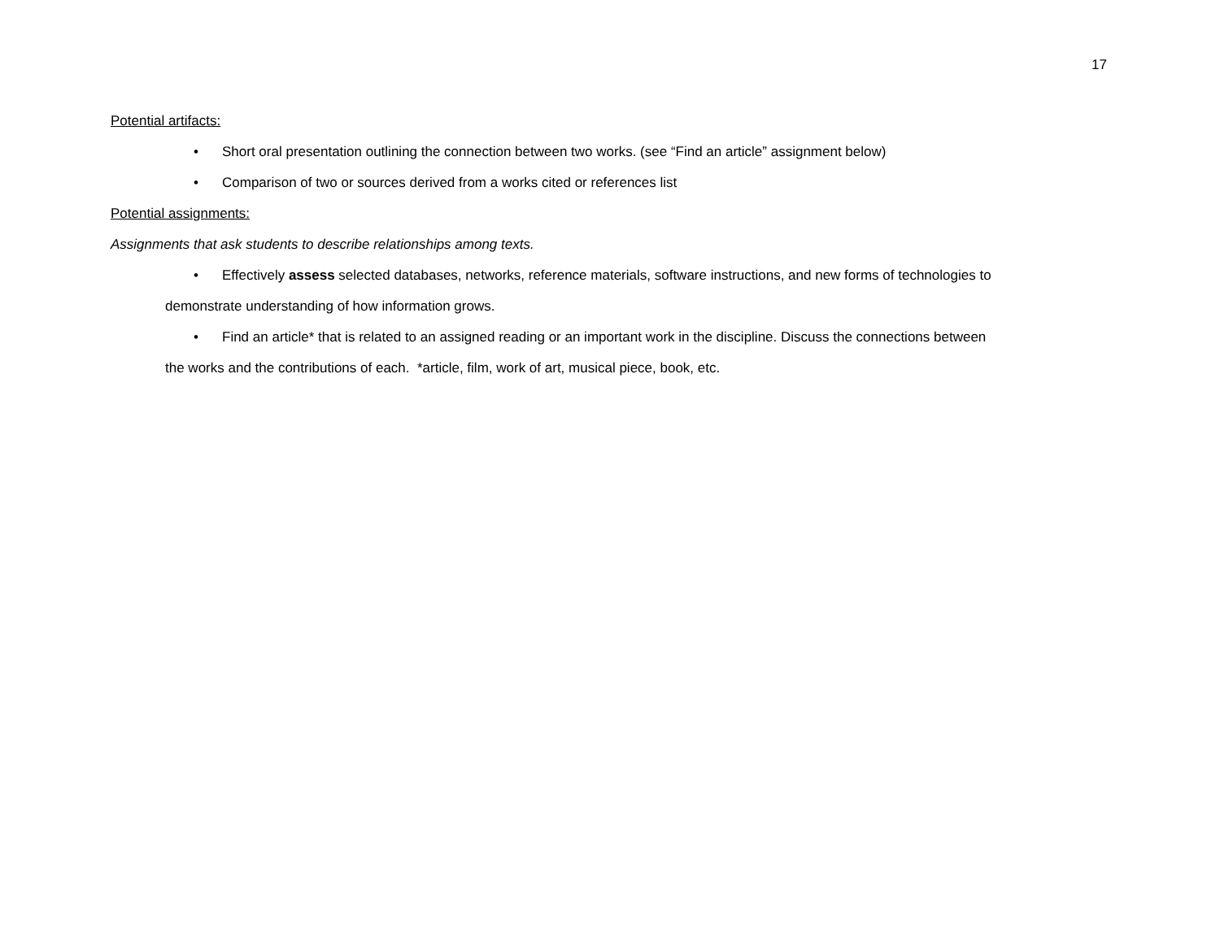17
Potential artifacts:
• Short oral presentation outlining the connection between two works. (see “Find an article” assignment below)
• Comparison of two or sources derived from a works cited or references list
Potential assignments:
Assignments that ask students to describe relationships among texts.
• Effectively assess selected databases, networks, reference materials, software instructions, and new forms of technologies to
demonstrate understanding of how information grows.
• Find an article* that is related to an assigned reading or an important work in the discipline. Discuss the connections between
the works and the contributions of each. *article, film, work of art, musical piece, book, etc.